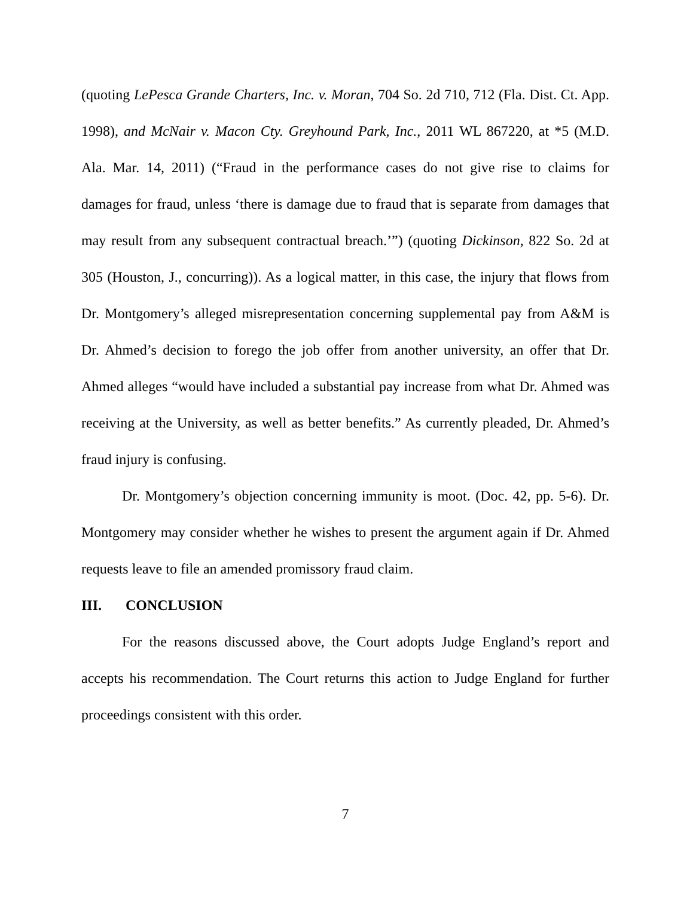(quoting LePesca Grande Charters, Inc. v. Moran, 704 So. 2d 710, 712 (Fla. Dist. Ct. App. 1998), and McNair v. Macon Cty. Greyhound Park, Inc., 2011 WL 867220, at *5 (M.D. Ala. Mar. 14, 2011) (“Fraud in the performance cases do not give rise to claims for damages for fraud, unless ‘there is damage due to fraud that is separate from damages that may result from any subsequent contractual breach.’”) (quoting Dickinson, 822 So. 2d at 305 (Houston, J., concurring)). As a logical matter, in this case, the injury that flows from Dr. Montgomery’s alleged misrepresentation concerning supplemental pay from A&M is Dr. Ahmed’s decision to forego the job offer from another university, an offer that Dr. Ahmed alleges “would have included a substantial pay increase from what Dr. Ahmed was receiving at the University, as well as better benefits.” As currently pleaded, Dr. Ahmed’s fraud injury is confusing.
Dr. Montgomery’s objection concerning immunity is moot. (Doc. 42, pp. 5-6). Dr. Montgomery may consider whether he wishes to present the argument again if Dr. Ahmed requests leave to file an amended promissory fraud claim.
III. CONCLUSION
For the reasons discussed above, the Court adopts Judge England’s report and accepts his recommendation. The Court returns this action to Judge England for further proceedings consistent with this order.
7